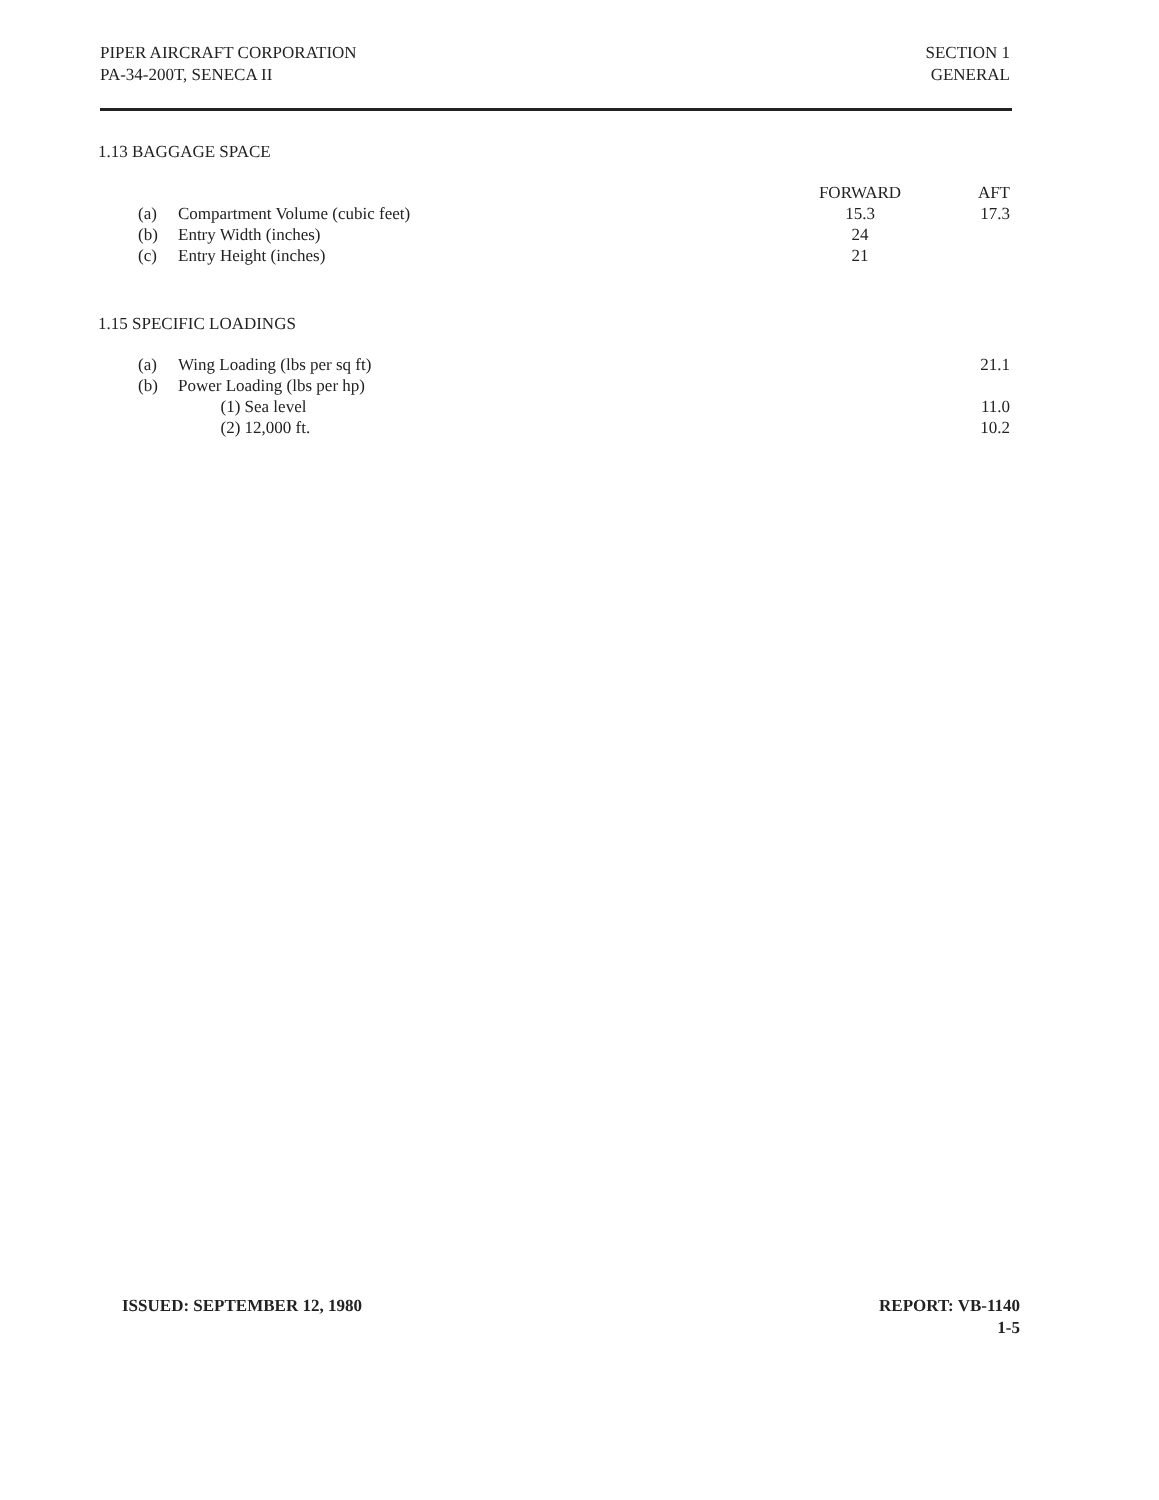PIPER AIRCRAFT CORPORATION
PA-34-200T, SENECA II
SECTION 1
GENERAL
1.13 BAGGAGE SPACE
| | | FORWARD | AFT |
| (a) | Compartment Volume (cubic feet) | 15.3 | 17.3 |
| (b) | Entry Width (inches) | 24 | |
| (c) | Entry Height (inches) | 21 | |
1.15 SPECIFIC LOADINGS
| (a) | Wing Loading (lbs per sq ft) | 21.1 |
| (b) | Power Loading (lbs per hp) | |
| | (1) Sea level | 11.0 |
| | (2) 12,000 ft. | 10.2 |
ISSUED: SEPTEMBER 12, 1980 REPORT: VB-1140
1-5